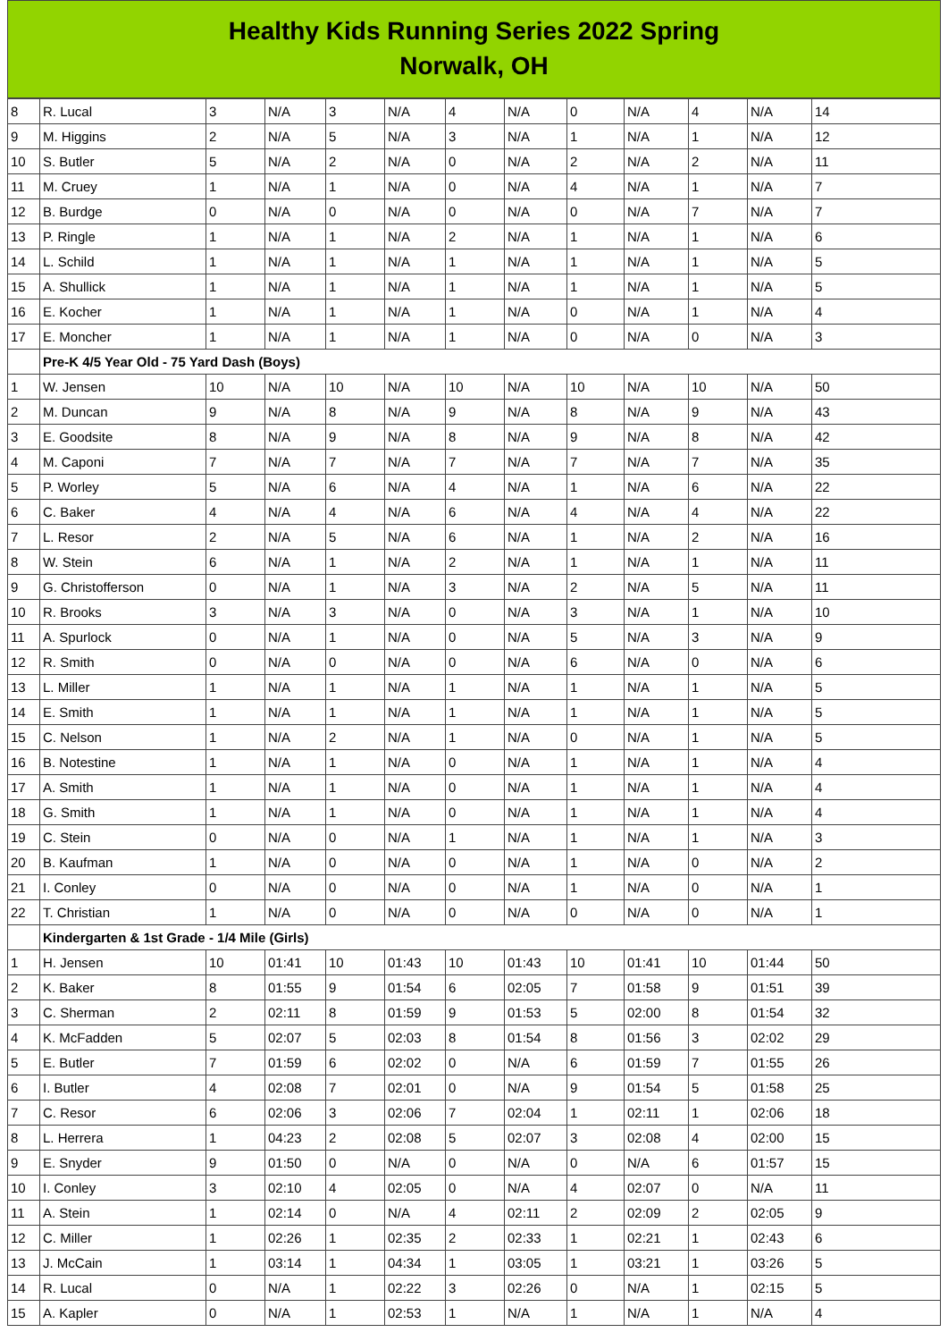Healthy Kids Running Series 2022 Spring
Norwalk, OH
| 8 | R. Lucal | 3 | N/A | 3 | N/A | 4 | N/A | 0 | N/A | 4 | N/A | 14 |
| 9 | M. Higgins | 2 | N/A | 5 | N/A | 3 | N/A | 1 | N/A | 1 | N/A | 12 |
| 10 | S. Butler | 5 | N/A | 2 | N/A | 0 | N/A | 2 | N/A | 2 | N/A | 11 |
| 11 | M. Cruey | 1 | N/A | 1 | N/A | 0 | N/A | 4 | N/A | 1 | N/A | 7 |
| 12 | B. Burdge | 0 | N/A | 0 | N/A | 0 | N/A | 0 | N/A | 7 | N/A | 7 |
| 13 | P. Ringle | 1 | N/A | 1 | N/A | 2 | N/A | 1 | N/A | 1 | N/A | 6 |
| 14 | L. Schild | 1 | N/A | 1 | N/A | 1 | N/A | 1 | N/A | 1 | N/A | 5 |
| 15 | A. Shullick | 1 | N/A | 1 | N/A | 1 | N/A | 1 | N/A | 1 | N/A | 5 |
| 16 | E. Kocher | 1 | N/A | 1 | N/A | 1 | N/A | 0 | N/A | 1 | N/A | 4 |
| 17 | E. Moncher | 1 | N/A | 1 | N/A | 1 | N/A | 0 | N/A | 0 | N/A | 3 |
| | Pre-K 4/5 Year Old - 75 Yard Dash (Boys) | | | | | | | | | | | |
| 1 | W. Jensen | 10 | N/A | 10 | N/A | 10 | N/A | 10 | N/A | 10 | N/A | 50 |
| 2 | M. Duncan | 9 | N/A | 8 | N/A | 9 | N/A | 8 | N/A | 9 | N/A | 43 |
| 3 | E. Goodsite | 8 | N/A | 9 | N/A | 8 | N/A | 9 | N/A | 8 | N/A | 42 |
| 4 | M. Caponi | 7 | N/A | 7 | N/A | 7 | N/A | 7 | N/A | 7 | N/A | 35 |
| 5 | P. Worley | 5 | N/A | 6 | N/A | 4 | N/A | 1 | N/A | 6 | N/A | 22 |
| 6 | C. Baker | 4 | N/A | 4 | N/A | 6 | N/A | 4 | N/A | 4 | N/A | 22 |
| 7 | L. Resor | 2 | N/A | 5 | N/A | 6 | N/A | 1 | N/A | 2 | N/A | 16 |
| 8 | W. Stein | 6 | N/A | 1 | N/A | 2 | N/A | 1 | N/A | 1 | N/A | 11 |
| 9 | G. Christofferson | 0 | N/A | 1 | N/A | 3 | N/A | 2 | N/A | 5 | N/A | 11 |
| 10 | R. Brooks | 3 | N/A | 3 | N/A | 0 | N/A | 3 | N/A | 1 | N/A | 10 |
| 11 | A. Spurlock | 0 | N/A | 1 | N/A | 0 | N/A | 5 | N/A | 3 | N/A | 9 |
| 12 | R. Smith | 0 | N/A | 0 | N/A | 0 | N/A | 6 | N/A | 0 | N/A | 6 |
| 13 | L. Miller | 1 | N/A | 1 | N/A | 1 | N/A | 1 | N/A | 1 | N/A | 5 |
| 14 | E. Smith | 1 | N/A | 1 | N/A | 1 | N/A | 1 | N/A | 1 | N/A | 5 |
| 15 | C. Nelson | 1 | N/A | 2 | N/A | 1 | N/A | 0 | N/A | 1 | N/A | 5 |
| 16 | B. Notestine | 1 | N/A | 1 | N/A | 0 | N/A | 1 | N/A | 1 | N/A | 4 |
| 17 | A. Smith | 1 | N/A | 1 | N/A | 0 | N/A | 1 | N/A | 1 | N/A | 4 |
| 18 | G. Smith | 1 | N/A | 1 | N/A | 0 | N/A | 1 | N/A | 1 | N/A | 4 |
| 19 | C. Stein | 0 | N/A | 0 | N/A | 1 | N/A | 1 | N/A | 1 | N/A | 3 |
| 20 | B. Kaufman | 1 | N/A | 0 | N/A | 0 | N/A | 1 | N/A | 0 | N/A | 2 |
| 21 | I. Conley | 0 | N/A | 0 | N/A | 0 | N/A | 1 | N/A | 0 | N/A | 1 |
| 22 | T. Christian | 1 | N/A | 0 | N/A | 0 | N/A | 0 | N/A | 0 | N/A | 1 |
| | Kindergarten & 1st Grade - 1/4 Mile (Girls) | | | | | | | | | | | |
| 1 | H. Jensen | 10 | 01:41 | 10 | 01:43 | 10 | 01:43 | 10 | 01:41 | 10 | 01:44 | 50 |
| 2 | K. Baker | 8 | 01:55 | 9 | 01:54 | 6 | 02:05 | 7 | 01:58 | 9 | 01:51 | 39 |
| 3 | C. Sherman | 2 | 02:11 | 8 | 01:59 | 9 | 01:53 | 5 | 02:00 | 8 | 01:54 | 32 |
| 4 | K. McFadden | 5 | 02:07 | 5 | 02:03 | 8 | 01:54 | 8 | 01:56 | 3 | 02:02 | 29 |
| 5 | E. Butler | 7 | 01:59 | 6 | 02:02 | 0 | N/A | 6 | 01:59 | 7 | 01:55 | 26 |
| 6 | I. Butler | 4 | 02:08 | 7 | 02:01 | 0 | N/A | 9 | 01:54 | 5 | 01:58 | 25 |
| 7 | C. Resor | 6 | 02:06 | 3 | 02:06 | 7 | 02:04 | 1 | 02:11 | 1 | 02:06 | 18 |
| 8 | L. Herrera | 1 | 04:23 | 2 | 02:08 | 5 | 02:07 | 3 | 02:08 | 4 | 02:00 | 15 |
| 9 | E. Snyder | 9 | 01:50 | 0 | N/A | 0 | N/A | 0 | N/A | 6 | 01:57 | 15 |
| 10 | I. Conley | 3 | 02:10 | 4 | 02:05 | 0 | N/A | 4 | 02:07 | 0 | N/A | 11 |
| 11 | A. Stein | 1 | 02:14 | 0 | N/A | 4 | 02:11 | 2 | 02:09 | 2 | 02:05 | 9 |
| 12 | C. Miller | 1 | 02:26 | 1 | 02:35 | 2 | 02:33 | 1 | 02:21 | 1 | 02:43 | 6 |
| 13 | J. McCain | 1 | 03:14 | 1 | 04:34 | 1 | 03:05 | 1 | 03:21 | 1 | 03:26 | 5 |
| 14 | R. Lucal | 0 | N/A | 1 | 02:22 | 3 | 02:26 | 0 | N/A | 1 | 02:15 | 5 |
| 15 | A. Kapler | 0 | N/A | 1 | 02:53 | 1 | N/A | 1 | N/A | 1 | N/A | 4 |